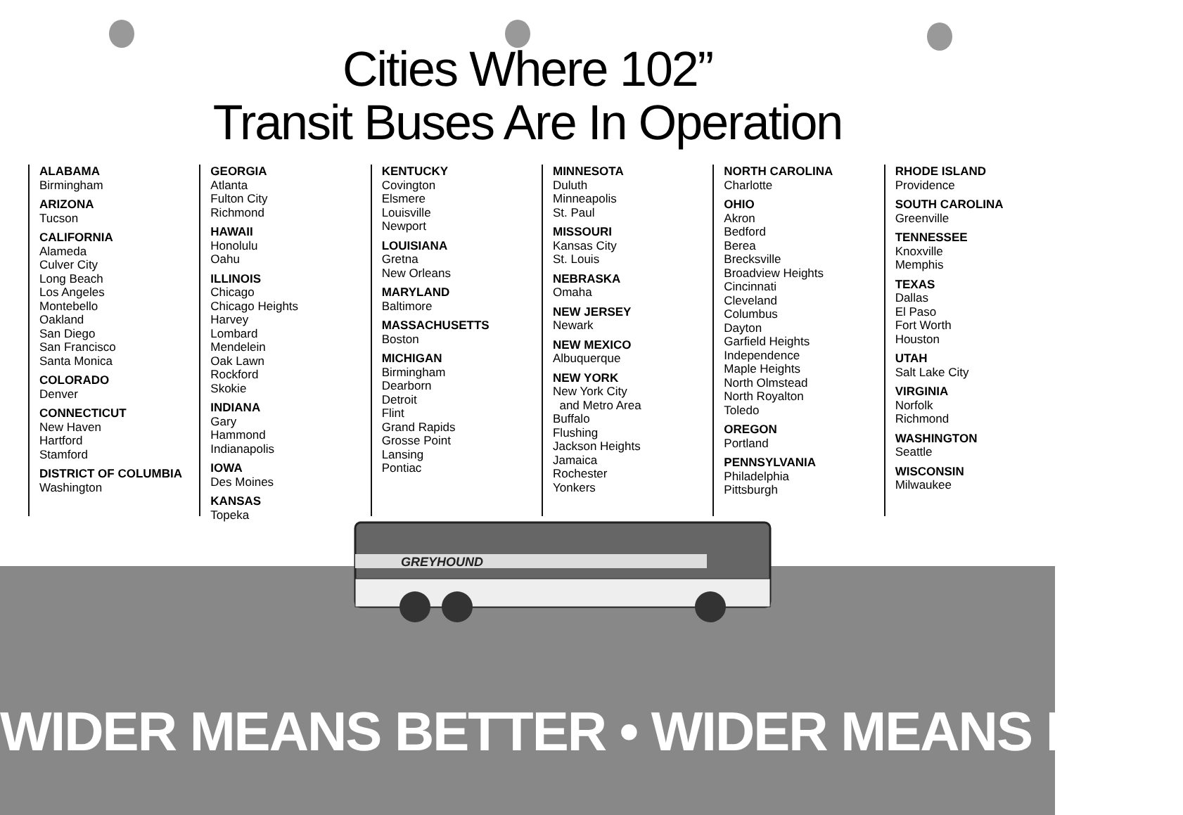Cities Where 102”
Transit Buses Are In Operation
ALABAMA
Birmingham
ARIZONA
Tucson
CALIFORNIA
Alameda
Culver City
Long Beach
Los Angeles
Montebello
Oakland
San Diego
San Francisco
Santa Monica
COLORADO
Denver
CONNECTICUT
New Haven
Hartford
Stamford
DISTRICT OF COLUMBIA
Washington
GEORGIA
Atlanta
Fulton City
Richmond
HAWAII
Honolulu
Oahu
ILLINOIS
Chicago
Chicago Heights
Harvey
Lombard
Mendelein
Oak Lawn
Rockford
Skokie
INDIANA
Gary
Hammond
Indianapolis
IOWA
Des Moines
KANSAS
Topeka
KENTUCKY
Covington
Elsmere
Louisville
Newport
LOUISIANA
Gretna
New Orleans
MARYLAND
Baltimore
MASSACHUSETTS
Boston
MICHIGAN
Birmingham
Dearborn
Detroit
Flint
Grand Rapids
Grosse Point
Lansing
Pontiac
MINNESOTA
Duluth
Minneapolis
St. Paul
MISSOURI
Kansas City
St. Louis
NEBRASKA
Omaha
NEW JERSEY
Newark
NEW MEXICO
Albuquerque
NEW YORK
New York City
and Metro Area
Buffalo
Flushing
Jackson Heights
Jamaica
Rochester
Yonkers
NORTH CAROLINA
Charlotte
OHIO
Akron
Bedford
Berea
Brecksville
Broadview Heights
Cincinnati
Cleveland
Columbus
Dayton
Garfield Heights
Independence
Maple Heights
North Olmstead
North Royalton
Toledo
OREGON
Portland
PENNSYLVANIA
Philadelphia
Pittsburgh
RHODE ISLAND
Providence
SOUTH CAROLINA
Greenville
TENNESSEE
Knoxville
Memphis
TEXAS
Dallas
El Paso
Fort Worth
Houston
UTAH
Salt Lake City
VIRGINIA
Norfolk
Richmond
WASHINGTON
Seattle
WISCONSIN
Milwaukee
GREYHOUND
WIDER MEANS BETTER • WIDER MEANS BETT